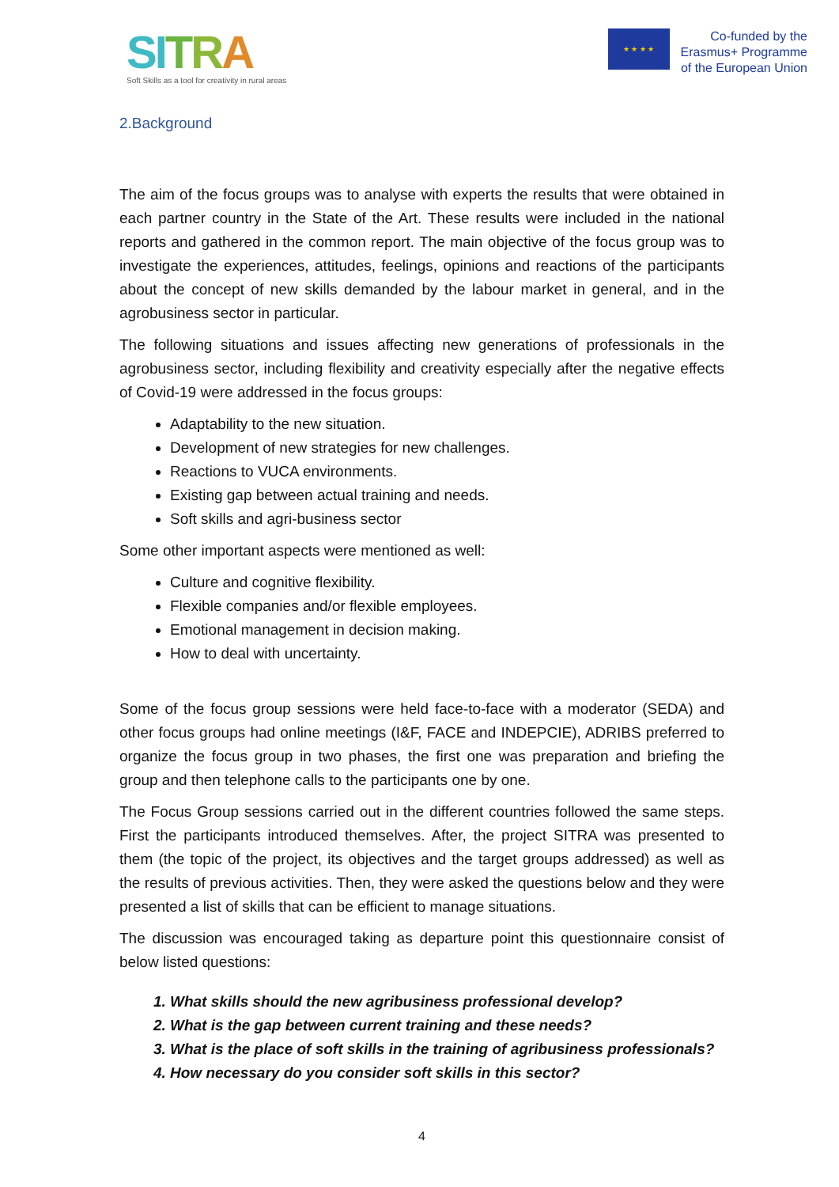SI TRA
Soft Skills as a tool for creativity in rural areas
★ ★ ★ ★
Co-funded by the
Erasmus+ Programme
of the European Union
2.Background
The aim of the focus groups was to analyse with experts the results that were obtained in each partner country in the State of the Art. These results were included in the national reports and gathered in the common report. The main objective of the focus group was to investigate the experiences, attitudes, feelings, opinions and reactions of the participants about the concept of new skills demanded by the labour market in general, and in the agrobusiness sector in particular.
The following situations and issues affecting new generations of professionals in the agrobusiness sector, including flexibility and creativity especially after the negative effects of Covid-19 were addressed in the focus groups:
Adaptability to the new situation.
Development of new strategies for new challenges.
Reactions to VUCA environments.
Existing gap between actual training and needs.
Soft skills and agri-business sector
Some other important aspects were mentioned as well:
Culture and cognitive flexibility.
Flexible companies and/or flexible employees.
Emotional management in decision making.
How to deal with uncertainty.
Some of the focus group sessions were held face-to-face with a moderator (SEDA) and other focus groups had online meetings (I&F, FACE and INDEPCIE), ADRIBS preferred to organize the focus group in two phases, the first one was preparation and briefing the group and then telephone calls to the participants one by one.
The Focus Group sessions carried out in the different countries followed the same steps. First the participants introduced themselves. After, the project SITRA was presented to them (the topic of the project, its objectives and the target groups addressed) as well as the results of previous activities. Then, they were asked the questions below and they were presented a list of skills that can be efficient to manage situations.
The discussion was encouraged taking as departure point this questionnaire consist of below listed questions:
1. What skills should the new agribusiness professional develop?
2. What is the gap between current training and these needs?
3. What is the place of soft skills in the training of agribusiness professionals?
4. How necessary do you consider soft skills in this sector?
4